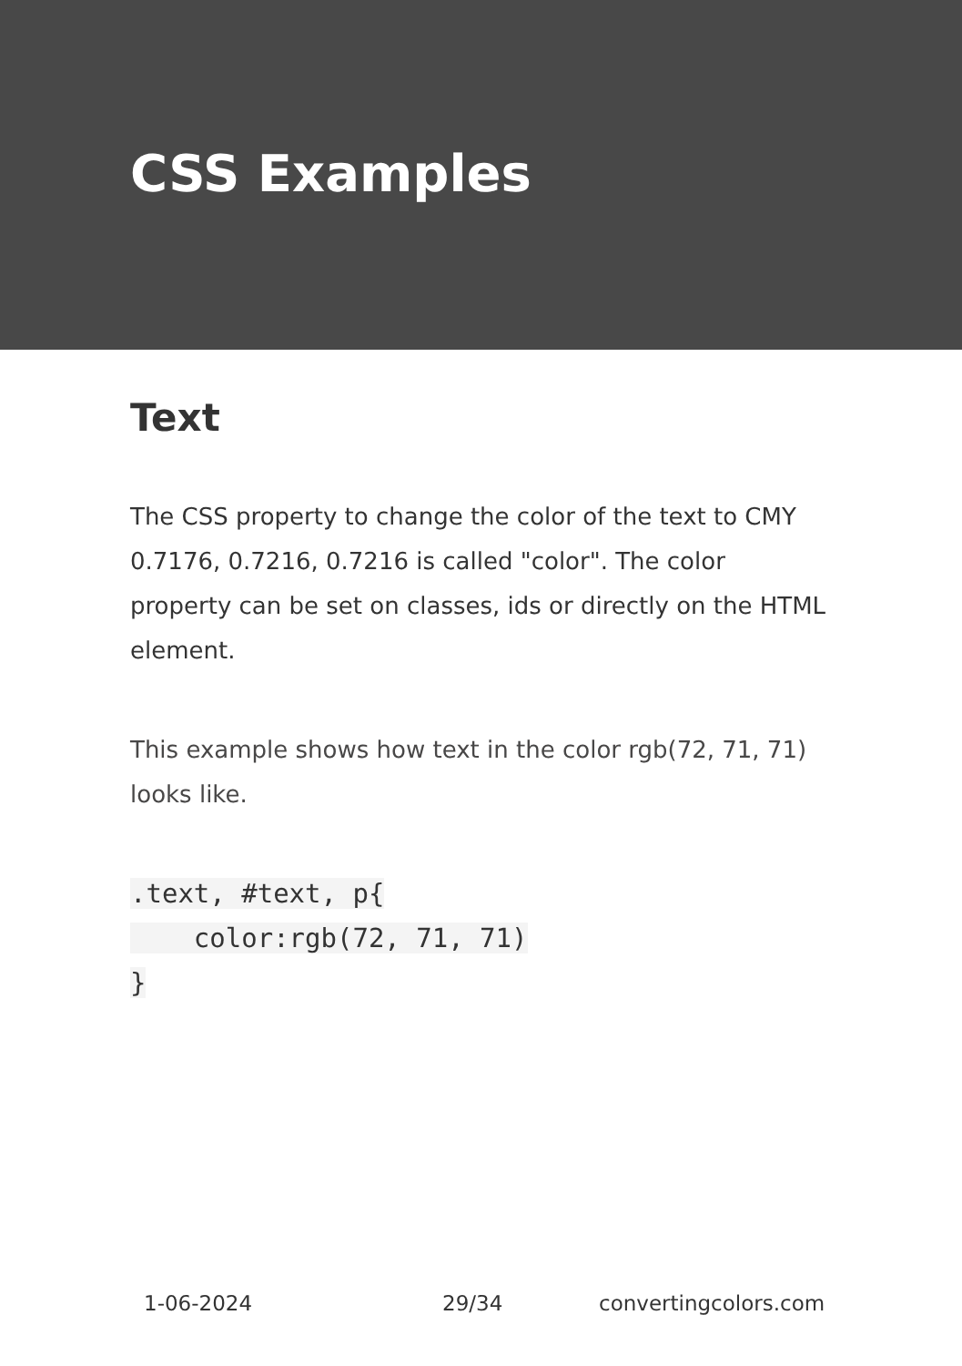CSS Examples
Text
The CSS property to change the color of the text to CMY 0.7176, 0.7216, 0.7216 is called "color". The color property can be set on classes, ids or directly on the HTML element.
This example shows how text in the color rgb(72, 71, 71) looks like.
.text, #text, p{
    color:rgb(72, 71, 71)
}
1-06-2024 29/34 convertingcolors.com